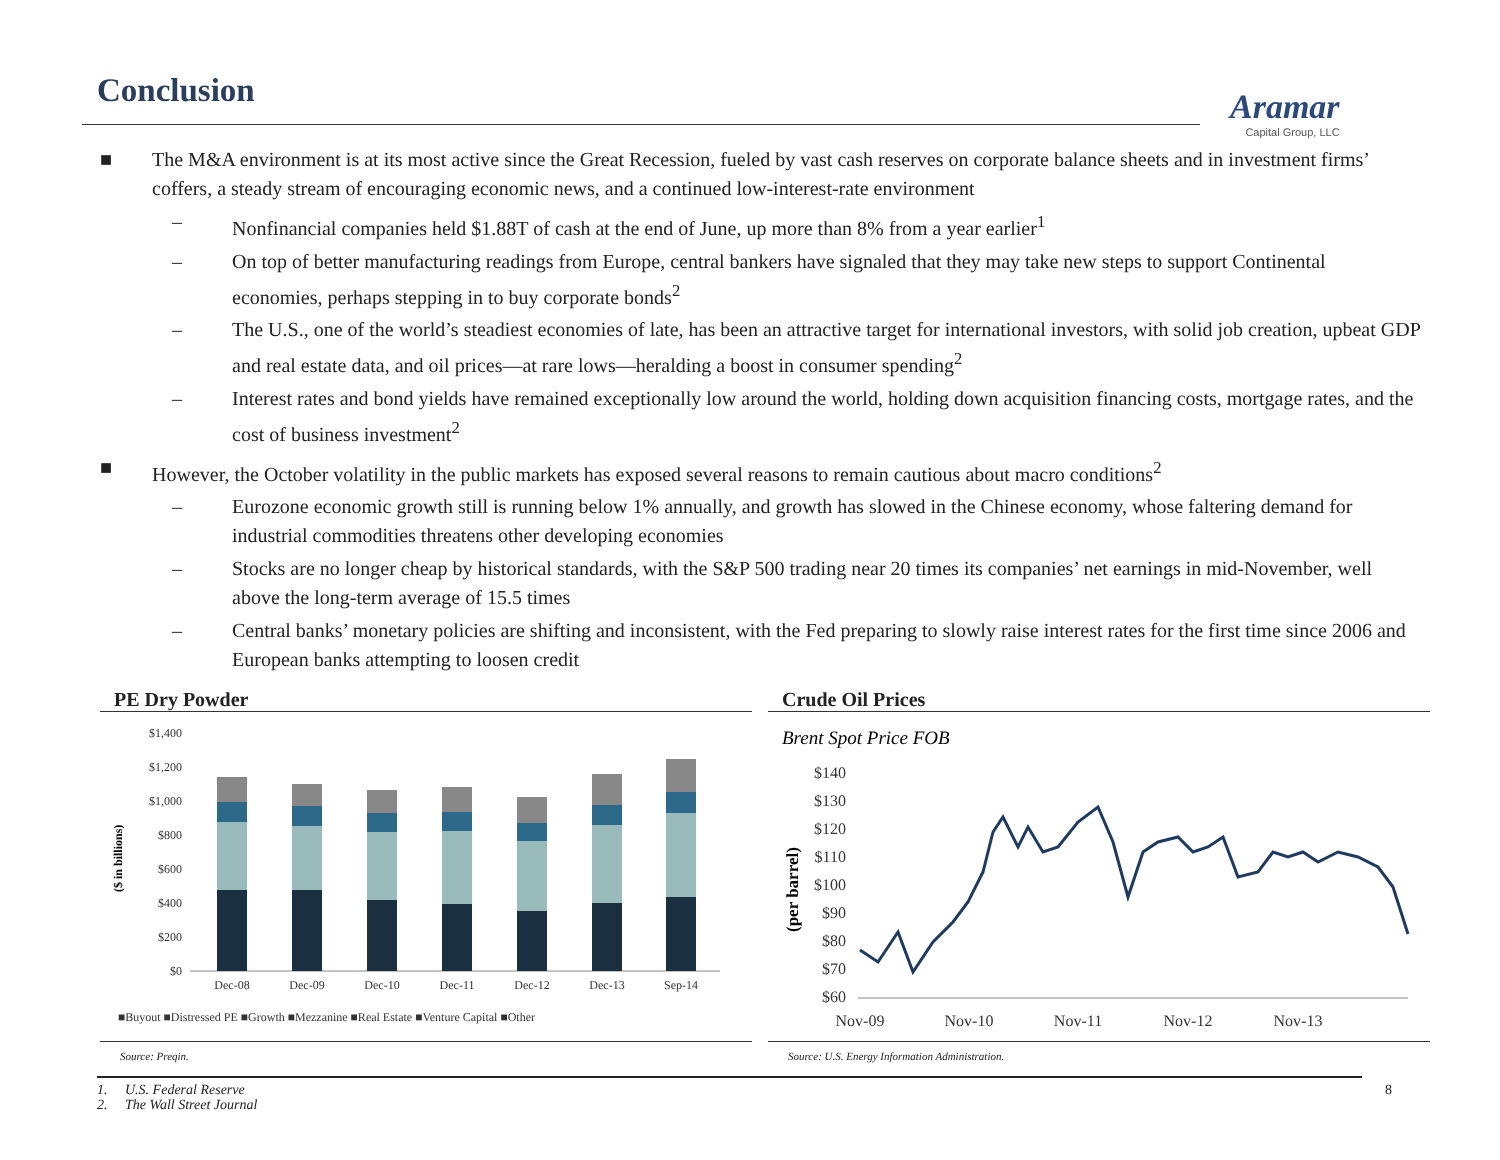Conclusion
Aramar
Capital Group, LLC
■ The M&A environment is at its most active since the Great Recession, fueled by vast cash reserves on corporate balance sheets and in investment firms’ coffers, a steady stream of encouraging economic news, and a continued low-interest-rate environment
– Nonfinancial companies held $1.88T of cash at the end of June, up more than 8% from a year earlier<sup>1</sup>
– On top of better manufacturing readings from Europe, central bankers have signaled that they may take new steps to support Continental economies, perhaps stepping in to buy corporate bonds<sup>2</sup>
– The U.S., one of the world’s steadiest economies of late, has been an attractive target for international investors, with solid job creation, upbeat GDP and real estate data, and oil prices—at rare lows—heralding a boost in consumer spending<sup>2</sup>
– Interest rates and bond yields have remained exceptionally low around the world, holding down acquisition financing costs, mortgage rates, and the cost of business investment<sup>2</sup>
■ However, the October volatility in the public markets has exposed several reasons to remain cautious about macro conditions<sup>2</sup>
– Eurozone economic growth still is running below 1% annually, and growth has slowed in the Chinese economy, whose faltering demand for industrial commodities threatens other developing economies
– Stocks are no longer cheap by historical standards, with the S&P 500 trading near 20 times its companies’ net earnings in mid-November, well above the long-term average of 15.5 times
– Central banks’ monetary policies are shifting and inconsistent, with the Fed preparing to slowly raise interest rates for the first time since 2006 and European banks attempting to loosen credit
PE Dry Powder
($ in billions)
$1,400
$1,200
$1,000
$800
$600
$400
$200
$0
Dec-08
Dec-09
Dec-10
Dec-11
Dec-12
Dec-13
Sep-14
■Buyout ■Distressed PE ■Growth ■Mezzanine ■Real Estate ■Venture Capital ■Other
Source: Preqin.
Crude Oil Prices
Brent Spot Price FOB
(per barrel)
$140
$130
$120
$110
$100
$90
$80
$70
$60
Nov-09
Nov-10
Nov-11
Nov-12
Nov-13
Source: U.S. Energy Information Administration.
8 1. U.S. Federal Reserve
2. The Wall Street Journal